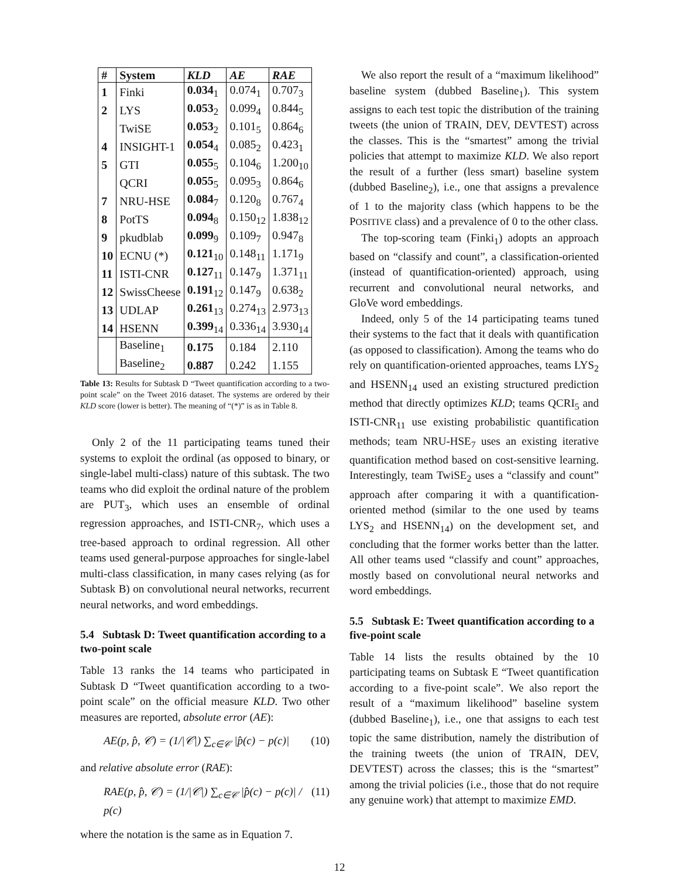| # | System | KLD | AE | RAE |
| --- | --- | --- | --- | --- |
| 1 | Finki | 0.034<sub>1</sub> | 0.074<sub>1</sub> | 0.707<sub>3</sub> |
| 2 | LYS | 0.053<sub>2</sub> | 0.099<sub>4</sub> | 0.844<sub>5</sub> |
| | TwiSE | 0.053<sub>2</sub> | 0.101<sub>5</sub> | 0.864<sub>6</sub> |
| 4 | INSIGHT-1 | 0.054<sub>4</sub> | 0.085<sub>2</sub> | 0.423<sub>1</sub> |
| 5 | GTI | 0.055<sub>5</sub> | 0.104<sub>6</sub> | 1.200<sub>10</sub> |
| | QCRI | 0.055<sub>5</sub> | 0.095<sub>3</sub> | 0.864<sub>6</sub> |
| 7 | NRU-HSE | 0.084<sub>7</sub> | 0.120<sub>8</sub> | 0.767<sub>4</sub> |
| 8 | PotTS | 0.094<sub>8</sub> | 0.150<sub>12</sub> | 1.838<sub>12</sub> |
| 9 | pkudblab | 0.099<sub>9</sub> | 0.109<sub>7</sub> | 0.947<sub>8</sub> |
| 10 | ECNU (*) | 0.121<sub>10</sub> | 0.148<sub>11</sub> | 1.171<sub>9</sub> |
| 11 | ISTI-CNR | 0.127<sub>11</sub> | 0.147<sub>9</sub> | 1.371<sub>11</sub> |
| 12 | SwissCheese | 0.191<sub>12</sub> | 0.147<sub>9</sub> | 0.638<sub>2</sub> |
| 13 | UDLAP | 0.261<sub>13</sub> | 0.274<sub>13</sub> | 2.973<sub>13</sub> |
| 14 | HSENN | 0.399<sub>14</sub> | 0.336<sub>14</sub> | 3.930<sub>14</sub> |
| | Baseline<sub>1</sub> | 0.175 | 0.184 | 2.110 |
| | Baseline<sub>2</sub> | 0.887 | 0.242 | 1.155 |
Table 13: Results for Subtask D “Tweet quantification according to a two-point scale” on the Tweet 2016 dataset. The systems are ordered by their KLD score (lower is better). The meaning of “(*)” is as in Table 8.
Only 2 of the 11 participating teams tuned their systems to exploit the ordinal (as opposed to binary, or single-label multi-class) nature of this subtask. The two teams who did exploit the ordinal nature of the problem are PUT<sub>3</sub>, which uses an ensemble of ordinal regression approaches, and ISTI-CNR<sub>7</sub>, which uses a tree-based approach to ordinal regression. All other teams used general-purpose approaches for single-label multi-class classification, in many cases relying (as for Subtask B) on convolutional neural networks, recurrent neural networks, and word embeddings.
5.4 Subtask D: Tweet quantification according to a two-point scale
Table 13 ranks the 14 teams who participated in Subtask D “Tweet quantification according to a two-point scale” on the official measure KLD. Two other measures are reported, absolute error (AE):
AE(p, p̂, 𝒞) = (1/|𝒞|) ∑<sub>c∈𝒞</sub> |p̂(c) − p(c)| (10)
and relative absolute error (RAE):
RAE(p, p̂, 𝒞) = (1/|𝒞|) ∑<sub>c∈𝒞</sub> |p̂(c) − p(c)| / p(c) (11)
where the notation is the same as in Equation 7.
We also report the result of a “maximum likelihood” baseline system (dubbed Baseline<sub>1</sub>). This system assigns to each test topic the distribution of the training tweets (the union of TRAIN, DEV, DEVTEST) across the classes. This is the “smartest” among the trivial policies that attempt to maximize KLD. We also report the result of a further (less smart) baseline system (dubbed Baseline<sub>2</sub>), i.e., one that assigns a prevalence of 1 to the majority class (which happens to be the POSITIVE class) and a prevalence of 0 to the other class.
The top-scoring team (Finki<sub>1</sub>) adopts an approach based on “classify and count”, a classification-oriented (instead of quantification-oriented) approach, using recurrent and convolutional neural networks, and GloVe word embeddings.
Indeed, only 5 of the 14 participating teams tuned their systems to the fact that it deals with quantification (as opposed to classification). Among the teams who do rely on quantification-oriented approaches, teams LYS<sub>2</sub> and HSENN<sub>14</sub> used an existing structured prediction method that directly optimizes KLD; teams QCRI<sub>5</sub> and ISTI-CNR<sub>11</sub> use existing probabilistic quantification methods; team NRU-HSE<sub>7</sub> uses an existing iterative quantification method based on cost-sensitive learning. Interestingly, team TwiSE<sub>2</sub> uses a “classify and count” approach after comparing it with a quantification-oriented method (similar to the one used by teams LYS<sub>2</sub> and HSENN<sub>14</sub>) on the development set, and concluding that the former works better than the latter. All other teams used “classify and count” approaches, mostly based on convolutional neural networks and word embeddings.
5.5 Subtask E: Tweet quantification according to a five-point scale
Table 14 lists the results obtained by the 10 participating teams on Subtask E “Tweet quantification according to a five-point scale”. We also report the result of a “maximum likelihood” baseline system (dubbed Baseline<sub>1</sub>), i.e., one that assigns to each test topic the same distribution, namely the distribution of the training tweets (the union of TRAIN, DEV, DEVTEST) across the classes; this is the “smartest” among the trivial policies (i.e., those that do not require any genuine work) that attempt to maximize EMD.
12